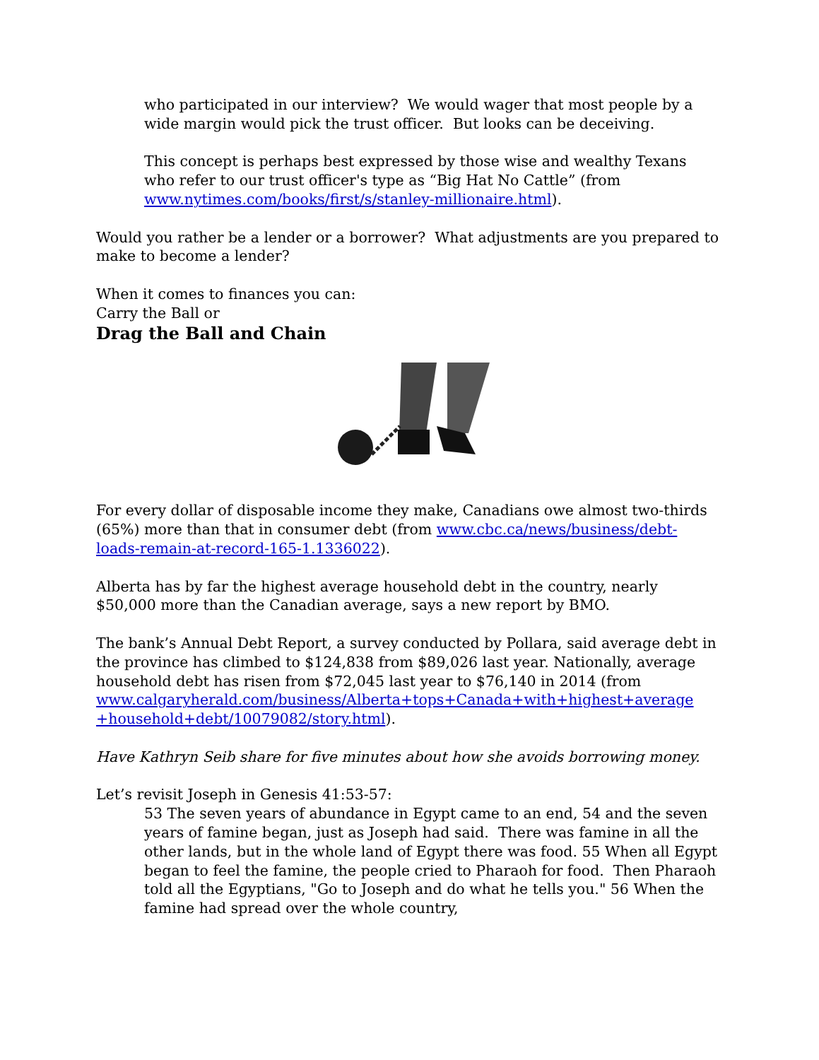who participated in our interview? We would wager that most people by a wide margin would pick the trust officer. But looks can be deceiving.
This concept is perhaps best expressed by those wise and wealthy Texans who refer to our trust officer's type as “Big Hat No Cattle” (from www.nytimes.com/books/first/s/stanley-millionaire.html).
Would you rather be a lender or a borrower? What adjustments are you prepared to make to become a lender?
When it comes to finances you can:
Carry the Ball or
Drag the Ball and Chain
For every dollar of disposable income they make, Canadians owe almost two-thirds (65%) more than that in consumer debt (from www.cbc.ca/news/business/debt-loads-remain-at-record-165-1.1336022).
Alberta has by far the highest average household debt in the country, nearly $50,000 more than the Canadian average, says a new report by BMO.
The bank’s Annual Debt Report, a survey conducted by Pollara, said average debt in the province has climbed to $124,838 from $89,026 last year. Nationally, average household debt has risen from $72,045 last year to $76,140 in 2014 (from www.calgaryherald.com/business/Alberta+tops+Canada+with+highest+average +household+debt/10079082/story.html).
Have Kathryn Seib share for five minutes about how she avoids borrowing money.
Let’s revisit Joseph in Genesis 41:53-57:
53 The seven years of abundance in Egypt came to an end, 54 and the seven years of famine began, just as Joseph had said. There was famine in all the other lands, but in the whole land of Egypt there was food. 55 When all Egypt began to feel the famine, the people cried to Pharaoh for food. Then Pharaoh told all the Egyptians, "Go to Joseph and do what he tells you." 56 When the famine had spread over the whole country,